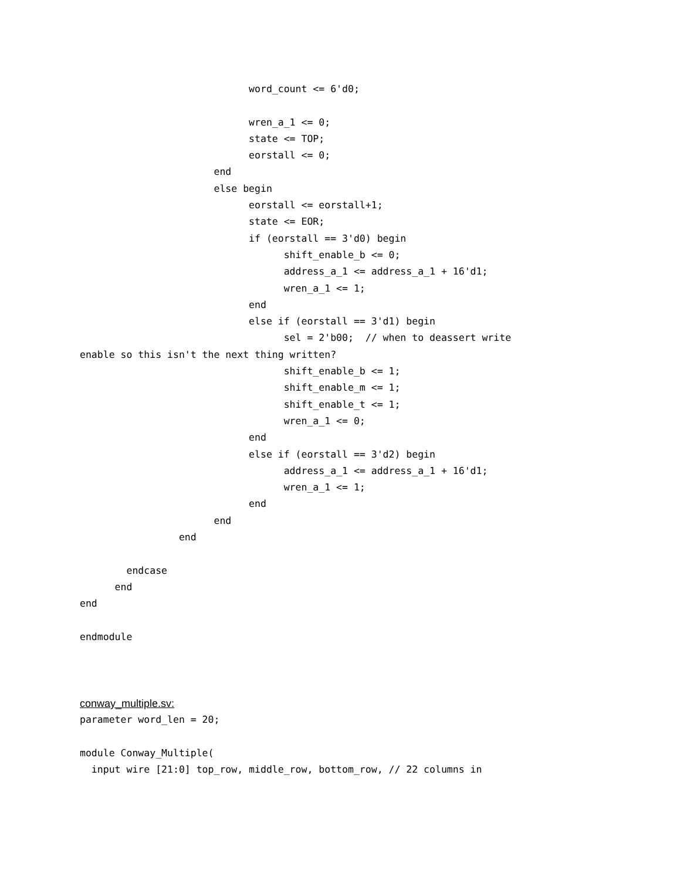word_count <= 6'd0;

                             wren_a_1 <= 0;
                             state <= TOP;
                             eorstall <= 0;
                       end
                       else begin
                             eorstall <= eorstall+1;
                             state <= EOR;
                             if (eorstall == 3'd0) begin
                                   shift_enable_b <= 0;
                                   address_a_1 <= address_a_1 + 16'd1;
                                   wren_a_1 <= 1;
                             end
                             else if (eorstall == 3'd1) begin
                                   sel = 2'b00;  // when to deassert write
enable so this isn't the next thing written?
                                   shift_enable_b <= 1;
                                   shift_enable_m <= 1;
                                   shift_enable_t <= 1;
                                   wren_a_1 <= 0;
                             end
                             else if (eorstall == 3'd2) begin
                                   address_a_1 <= address_a_1 + 16'd1;
                                   wren_a_1 <= 1;
                             end
                       end
                 end

        endcase
      end
end

endmodule
conway_multiple.sv:
parameter word_len = 20;

module Conway_Multiple(
  input wire [21:0] top_row, middle_row, bottom_row, // 22 columns in